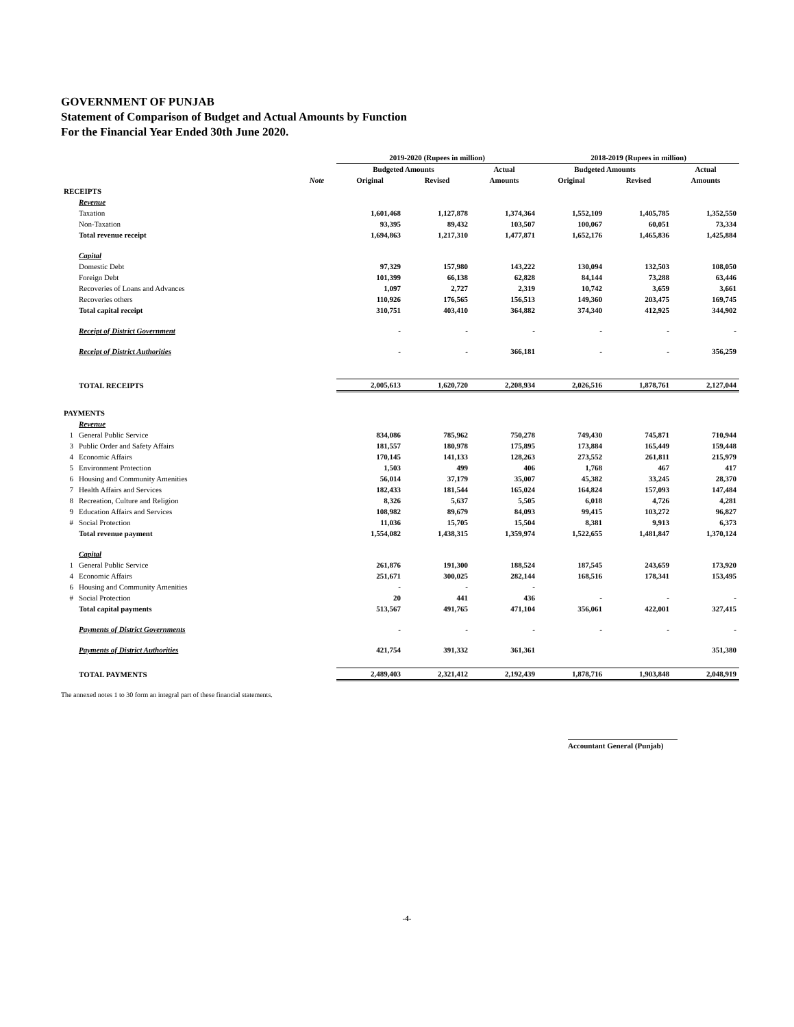GOVERNMENT OF PUNJAB
Statement of Comparison of Budget and Actual Amounts by Function
For the Financial Year Ended 30th June 2020.
| | | | 2019-2020 (Rupees in million) | | | 2018-2019 (Rupees in million) | | |
| --- | --- | --- | --- | --- | --- | --- | --- | --- |
| | | | Budgeted Amounts | | Actual | Budgeted Amounts | | Actual |
| | | Note | Original | Revised | Amounts | Original | Revised | Amounts |
| RECEIPTS | | | | | | | | |
| | Revenue | | | | | | | |
| | Taxation | | 1,601,468 | 1,127,878 | 1,374,364 | 1,552,109 | 1,405,785 | 1,352,550 |
| | Non-Taxation | | 93,395 | 89,432 | 103,507 | 100,067 | 60,051 | 73,334 |
| | Total revenue receipt | | 1,694,863 | 1,217,310 | 1,477,871 | 1,652,176 | 1,465,836 | 1,425,884 |
| | Capital | | | | | | | |
| | Domestic Debt | | 97,329 | 157,980 | 143,222 | 130,094 | 132,503 | 108,050 |
| | Foreign Debt | | 101,399 | 66,138 | 62,828 | 84,144 | 73,288 | 63,446 |
| | Recoveries of Loans and Advances | | 1,097 | 2,727 | 2,319 | 10,742 | 3,659 | 3,661 |
| | Recoveries others | | 110,926 | 176,565 | 156,513 | 149,360 | 203,475 | 169,745 |
| | Total capital receipt | | 310,751 | 403,410 | 364,882 | 374,340 | 412,925 | 344,902 |
| | Receipt of District Government | | - | - | - | - | - | - |
| | Receipt of District Authorities | | - | - | 366,181 | - | - | 356,259 |
| | TOTAL RECEIPTS | | 2,005,613 | 1,620,720 | 2,208,934 | 2,026,516 | 1,878,761 | 2,127,044 |
| PAYMENTS | | | | | | | | |
| | Revenue | | | | | | | |
| 1 | General Public Service | | 834,086 | 785,962 | 750,278 | 749,430 | 745,871 | 710,944 |
| 3 | Public Order and Safety Affairs | | 181,557 | 180,978 | 175,895 | 173,884 | 165,449 | 159,448 |
| 4 | Economic Affairs | | 170,145 | 141,133 | 128,263 | 273,552 | 261,811 | 215,979 |
| 5 | Environment Protection | | 1,503 | 499 | 406 | 1,768 | 467 | 417 |
| 6 | Housing and Community Amenities | | 56,014 | 37,179 | 35,007 | 45,382 | 33,245 | 28,370 |
| 7 | Health Affairs and Services | | 182,433 | 181,544 | 165,024 | 164,824 | 157,093 | 147,484 |
| 8 | Recreation, Culture and Religion | | 8,326 | 5,637 | 5,505 | 6,018 | 4,726 | 4,281 |
| 9 | Education Affairs and Services | | 108,982 | 89,679 | 84,093 | 99,415 | 103,272 | 96,827 |
| # | Social Protection | | 11,036 | 15,705 | 15,504 | 8,381 | 9,913 | 6,373 |
| | Total revenue payment | | 1,554,082 | 1,438,315 | 1,359,974 | 1,522,655 | 1,481,847 | 1,370,124 |
| | Capital | | | | | | | |
| 1 | General Public Service | | 261,876 | 191,300 | 188,524 | 187,545 | 243,659 | 173,920 |
| 4 | Economic Affairs | | 251,671 | 300,025 | 282,144 | 168,516 | 178,341 | 153,495 |
| 6 | Housing and Community Amenities | | - | - | - | | | |
| # | Social Protection | | 20 | 441 | 436 | - | - | - |
| | Total capital payments | | 513,567 | 491,765 | 471,104 | 356,061 | 422,001 | 327,415 |
| | Payments of District Governments | | - | - | - | - | - | - |
| | Payments of District Authorities | | 421,754 | 391,332 | 361,361 | | | 351,380 |
| | TOTAL PAYMENTS | | 2,489,403 | 2,321,412 | 2,192,439 | 1,878,716 | 1,903,848 | 2,048,919 |
The annexed notes 1 to 30 form an integral part of these financial statements.
Accountant General (Punjab)
-4-